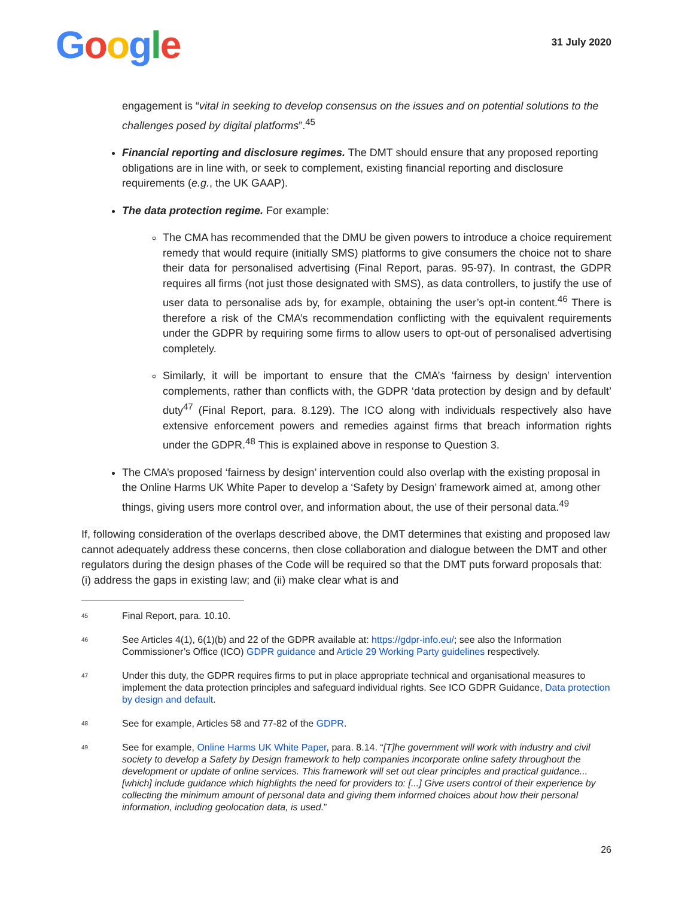Google
31 July 2020
engagement is “vital in seeking to develop consensus on the issues and on potential solutions to the challenges posed by digital platforms”.<sup>45</sup>
Financial reporting and disclosure regimes. The DMT should ensure that any proposed reporting obligations are in line with, or seek to complement, existing financial reporting and disclosure requirements (e.g., the UK GAAP).
The data protection regime. For example:
The CMA has recommended that the DMU be given powers to introduce a choice requirement remedy that would require (initially SMS) platforms to give consumers the choice not to share their data for personalised advertising (Final Report, paras. 95-97). In contrast, the GDPR requires all firms (not just those designated with SMS), as data controllers, to justify the use of user data to personalise ads by, for example, obtaining the user’s opt-in content.<sup>46</sup> There is therefore a risk of the CMA’s recommendation conflicting with the equivalent requirements under the GDPR by requiring some firms to allow users to opt-out of personalised advertising completely.
Similarly, it will be important to ensure that the CMA’s ‘fairness by design’ intervention complements, rather than conflicts with, the GDPR ‘data protection by design and by default’ duty<sup>47</sup> (Final Report, para. 8.129). The ICO along with individuals respectively also have extensive enforcement powers and remedies against firms that breach information rights under the GDPR.<sup>48</sup> This is explained above in response to Question 3.
The CMA’s proposed ‘fairness by design’ intervention could also overlap with the existing proposal in the Online Harms UK White Paper to develop a ‘Safety by Design’ framework aimed at, among other things, giving users more control over, and information about, the use of their personal data.<sup>49</sup>
If, following consideration of the overlaps described above, the DMT determines that existing and proposed law cannot adequately address these concerns, then close collaboration and dialogue between the DMT and other regulators during the design phases of the Code will be required so that the DMT puts forward proposals that: (i) address the gaps in existing law; and (ii) make clear what is and
45 Final Report, para. 10.10.
46 See Articles 4(1), 6(1)(b) and 22 of the GDPR available at: https://gdpr-info.eu/; see also the Information Commissioner’s Office (ICO) GDPR guidance and Article 29 Working Party guidelines respectively.
47 Under this duty, the GDPR requires firms to put in place appropriate technical and organisational measures to implement the data protection principles and safeguard individual rights. See ICO GDPR Guidance, Data protection by design and default.
48 See for example, Articles 58 and 77-82 of the GDPR.
49 See for example, Online Harms UK White Paper, para. 8.14. “[T]he government will work with industry and civil society to develop a Safety by Design framework to help companies incorporate online safety throughout the development or update of online services. This framework will set out clear principles and practical guidance...[which] include guidance which highlights the need for providers to: [...] Give users control of their experience by collecting the minimum amount of personal data and giving them informed choices about how their personal information, including geolocation data, is used.”
26